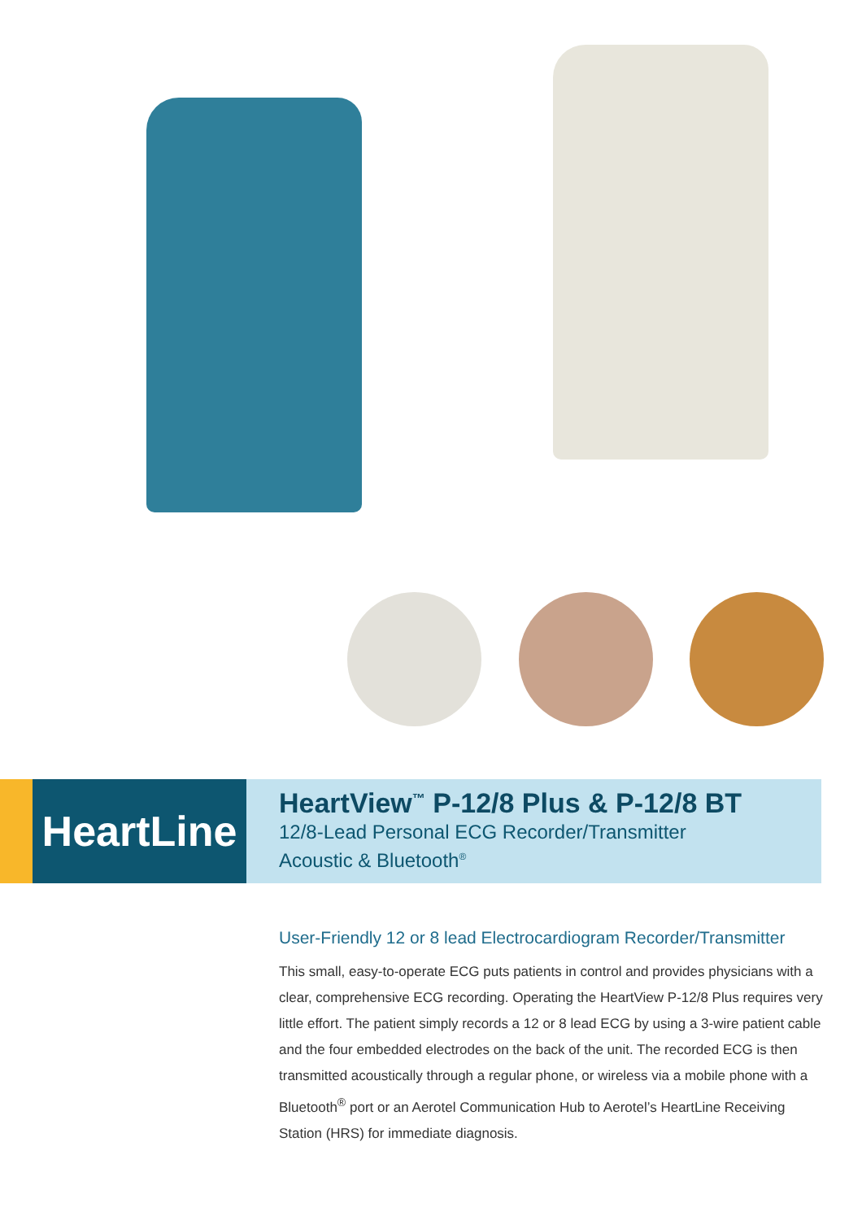HeartLine
HeartView<sup>™</sup> P-12/8 Plus & P-12/8 BT
12/8-Lead Personal ECG Recorder/Transmitter
Acoustic & Bluetooth<sup>®</sup>
User-Friendly 12 or 8 lead Electrocardiogram Recorder/Transmitter
This small, easy-to-operate ECG puts patients in control and provides physicians with a clear, comprehensive ECG recording. Operating the HeartView P-12/8 Plus requires very little effort. The patient simply records a 12 or 8 lead ECG by using a 3-wire patient cable and the four embedded electrodes on the back of the unit. The recorded ECG is then transmitted acoustically through a regular phone, or wireless via a mobile phone with a Bluetooth<sup>®</sup> port or an Aerotel Communication Hub to Aerotel’s HeartLine Receiving Station (HRS) for immediate diagnosis.